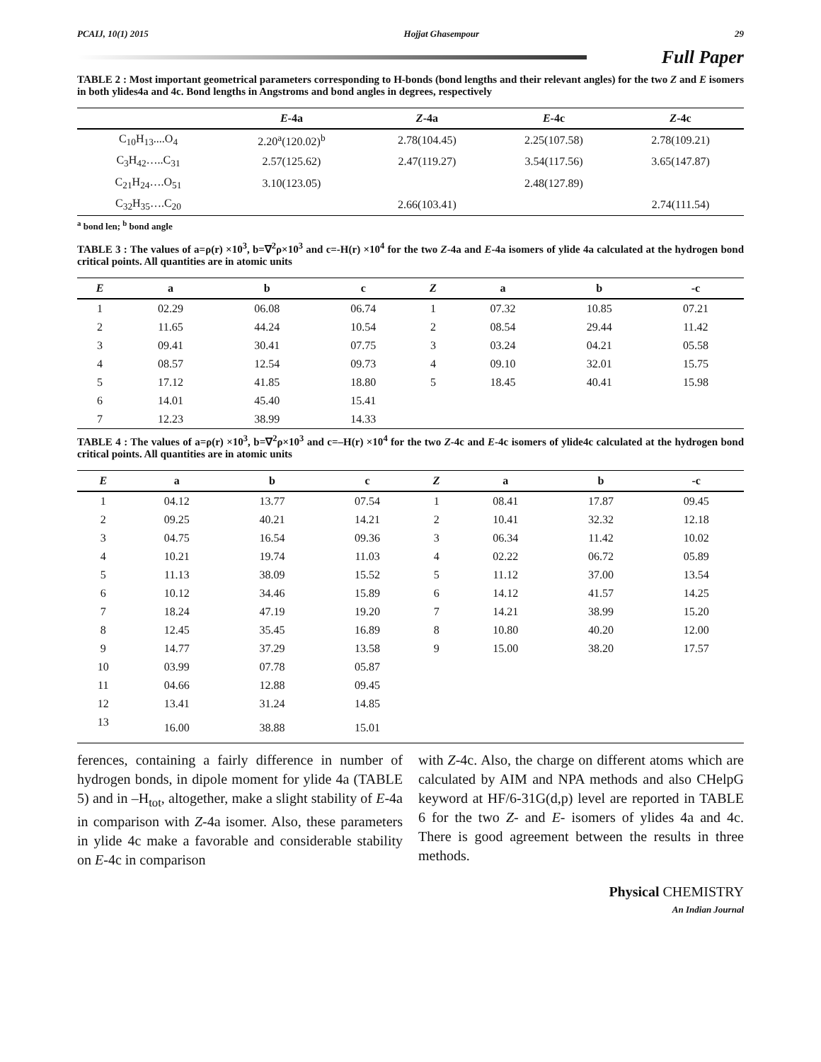PCAIJ, 10(1) 2015 Hojjat Ghasempour 29
Full Paper
TABLE 2 : Most important geometrical parameters corresponding to H-bonds (bond lengths and their relevant angles) for the two Z and E isomers in both ylides4a and 4c. Bond lengths in Angstroms and bond angles in degrees, respectively
| | E -4a | Z -4a | E -4c | Z -4c |
| --- | --- | --- | --- | --- |
| C<sub>10</sub>H<sub>13</sub>....O<sub>4</sub> | 2.20<sup>a</sup>(120.02)<sup>b</sup> | 2.78(104.45) | 2.25(107.58) | 2.78(109.21) |
| C<sub>3</sub>H<sub>42</sub>…..C<sub>31</sub> | 2.57(125.62) | 2.47(119.27) | 3.54(117.56) | 3.65(147.87) |
| C<sub>21</sub>H<sub>24</sub>….O<sub>51</sub> | 3.10(123.05) | | 2.48(127.89) | |
| C<sub>32</sub>H<sub>35</sub>….C<sub>20</sub> | | 2.66(103.41) | | 2.74(111.54) |
<sup>a</sup> bond len; <sup>b</sup> bond angle
TABLE 3 : The values of a=ρ(r) ×10<sup>3</sup>, b=∇<sup>2</sup>ρ×10<sup>3</sup> and c=-H(r) ×10<sup>4</sup> for the two Z-4a and E-4a isomers of ylide 4a calculated at the hydrogen bond critical points. All quantities are in atomic units
| E | a | b | c | Z | a | b | -c |
| --- | --- | --- | --- | --- | --- | --- | --- |
| 1 | 02.29 | 06.08 | 06.74 | 1 | 07.32 | 10.85 | 07.21 |
| 2 | 11.65 | 44.24 | 10.54 | 2 | 08.54 | 29.44 | 11.42 |
| 3 | 09.41 | 30.41 | 07.75 | 3 | 03.24 | 04.21 | 05.58 |
| 4 | 08.57 | 12.54 | 09.73 | 4 | 09.10 | 32.01 | 15.75 |
| 5 | 17.12 | 41.85 | 18.80 | 5 | 18.45 | 40.41 | 15.98 |
| 6 | 14.01 | 45.40 | 15.41 | | | | |
| 7 | 12.23 | 38.99 | 14.33 | | | | |
TABLE 4 : The values of a=ρ(r) ×10<sup>3</sup>, b=∇<sup>2</sup>ρ×10<sup>3</sup> and c=–H(r) ×10<sup>4</sup> for the two Z-4c and E-4c isomers of ylide4c calculated at the hydrogen bond critical points. All quantities are in atomic units
| E | a | b | c | Z | a | b | -c |
| --- | --- | --- | --- | --- | --- | --- | --- |
| 1 | 04.12 | 13.77 | 07.54 | 1 | 08.41 | 17.87 | 09.45 |
| 2 | 09.25 | 40.21 | 14.21 | 2 | 10.41 | 32.32 | 12.18 |
| 3 | 04.75 | 16.54 | 09.36 | 3 | 06.34 | 11.42 | 10.02 |
| 4 | 10.21 | 19.74 | 11.03 | 4 | 02.22 | 06.72 | 05.89 |
| 5 | 11.13 | 38.09 | 15.52 | 5 | 11.12 | 37.00 | 13.54 |
| 6 | 10.12 | 34.46 | 15.89 | 6 | 14.12 | 41.57 | 14.25 |
| 7 | 18.24 | 47.19 | 19.20 | 7 | 14.21 | 38.99 | 15.20 |
| 8 | 12.45 | 35.45 | 16.89 | 8 | 10.80 | 40.20 | 12.00 |
| 9 | 14.77 | 37.29 | 13.58 | 9 | 15.00 | 38.20 | 17.57 |
| 10 | 03.99 | 07.78 | 05.87 | | | | |
| 11 | 04.66 | 12.88 | 09.45 | | | | |
| 12 | 13.41 | 31.24 | 14.85 | | | | |
| 13 | 16.00 | 38.88 | 15.01 | | | | |
ferences, containing a fairly difference in number of hydrogen bonds, in dipole moment for ylide 4a (TABLE 5) and in –H<sub>tot</sub>, altogether, make a slight stability of E-4a in comparison with Z-4a isomer. Also, these parameters in ylide 4c make a favorable and considerable stability on E-4c in comparison
with Z-4c. Also, the charge on different atoms which are calculated by AIM and NPA methods and also CHelpG keyword at HF/6-31G(d,p) level are reported in TABLE 6 for the two Z- and E- isomers of ylides 4a and 4c. There is good agreement between the results in three methods.
Physical CHEMISTRY
An Indian Journal